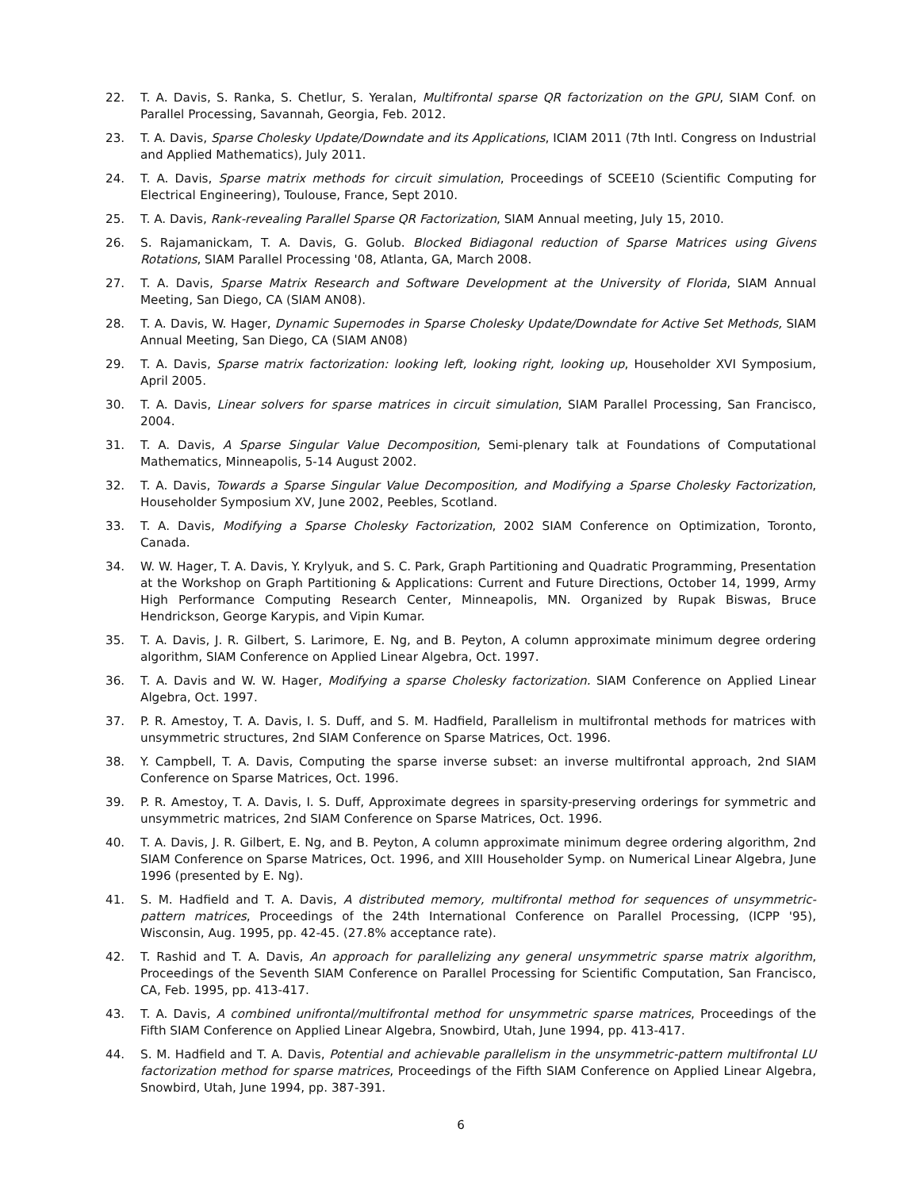22. T. A. Davis, S. Ranka, S. Chetlur, S. Yeralan, Multifrontal sparse QR factorization on the GPU, SIAM Conf. on Parallel Processing, Savannah, Georgia, Feb. 2012.
23. T. A. Davis, Sparse Cholesky Update/Downdate and its Applications, ICIAM 2011 (7th Intl. Congress on Industrial and Applied Mathematics), July 2011.
24. T. A. Davis, Sparse matrix methods for circuit simulation, Proceedings of SCEE10 (Scientific Computing for Electrical Engineering), Toulouse, France, Sept 2010.
25. T. A. Davis, Rank-revealing Parallel Sparse QR Factorization, SIAM Annual meeting, July 15, 2010.
26. S. Rajamanickam, T. A. Davis, G. Golub. Blocked Bidiagonal reduction of Sparse Matrices using Givens Rotations, SIAM Parallel Processing '08, Atlanta, GA, March 2008.
27. T. A. Davis, Sparse Matrix Research and Software Development at the University of Florida, SIAM Annual Meeting, San Diego, CA (SIAM AN08).
28. T. A. Davis, W. Hager, Dynamic Supernodes in Sparse Cholesky Update/Downdate for Active Set Methods, SIAM Annual Meeting, San Diego, CA (SIAM AN08)
29. T. A. Davis, Sparse matrix factorization: looking left, looking right, looking up, Householder XVI Symposium, April 2005.
30. T. A. Davis, Linear solvers for sparse matrices in circuit simulation, SIAM Parallel Processing, San Francisco, 2004.
31. T. A. Davis, A Sparse Singular Value Decomposition, Semi-plenary talk at Foundations of Computational Mathematics, Minneapolis, 5-14 August 2002.
32. T. A. Davis, Towards a Sparse Singular Value Decomposition, and Modifying a Sparse Cholesky Factorization, Householder Symposium XV, June 2002, Peebles, Scotland.
33. T. A. Davis, Modifying a Sparse Cholesky Factorization, 2002 SIAM Conference on Optimization, Toronto, Canada.
34. W. W. Hager, T. A. Davis, Y. Krylyuk, and S. C. Park, Graph Partitioning and Quadratic Programming, Presentation at the Workshop on Graph Partitioning & Applications: Current and Future Directions, October 14, 1999, Army High Performance Computing Research Center, Minneapolis, MN. Organized by Rupak Biswas, Bruce Hendrickson, George Karypis, and Vipin Kumar.
35. T. A. Davis, J. R. Gilbert, S. Larimore, E. Ng, and B. Peyton, A column approximate minimum degree ordering algorithm, SIAM Conference on Applied Linear Algebra, Oct. 1997.
36. T. A. Davis and W. W. Hager, Modifying a sparse Cholesky factorization. SIAM Conference on Applied Linear Algebra, Oct. 1997.
37. P. R. Amestoy, T. A. Davis, I. S. Duff, and S. M. Hadfield, Parallelism in multifrontal methods for matrices with unsymmetric structures, 2nd SIAM Conference on Sparse Matrices, Oct. 1996.
38. Y. Campbell, T. A. Davis, Computing the sparse inverse subset: an inverse multifrontal approach, 2nd SIAM Conference on Sparse Matrices, Oct. 1996.
39. P. R. Amestoy, T. A. Davis, I. S. Duff, Approximate degrees in sparsity-preserving orderings for symmetric and unsymmetric matrices, 2nd SIAM Conference on Sparse Matrices, Oct. 1996.
40. T. A. Davis, J. R. Gilbert, E. Ng, and B. Peyton, A column approximate minimum degree ordering algorithm, 2nd SIAM Conference on Sparse Matrices, Oct. 1996, and XIII Householder Symp. on Numerical Linear Algebra, June 1996 (presented by E. Ng).
41. S. M. Hadfield and T. A. Davis, A distributed memory, multifrontal method for sequences of unsymmetric-pattern matrices, Proceedings of the 24th International Conference on Parallel Processing, (ICPP '95), Wisconsin, Aug. 1995, pp. 42-45. (27.8% acceptance rate).
42. T. Rashid and T. A. Davis, An approach for parallelizing any general unsymmetric sparse matrix algorithm, Proceedings of the Seventh SIAM Conference on Parallel Processing for Scientific Computation, San Francisco, CA, Feb. 1995, pp. 413-417.
43. T. A. Davis, A combined unifrontal/multifrontal method for unsymmetric sparse matrices, Proceedings of the Fifth SIAM Conference on Applied Linear Algebra, Snowbird, Utah, June 1994, pp. 413-417.
44. S. M. Hadfield and T. A. Davis, Potential and achievable parallelism in the unsymmetric-pattern multifrontal LU factorization method for sparse matrices, Proceedings of the Fifth SIAM Conference on Applied Linear Algebra, Snowbird, Utah, June 1994, pp. 387-391.
6